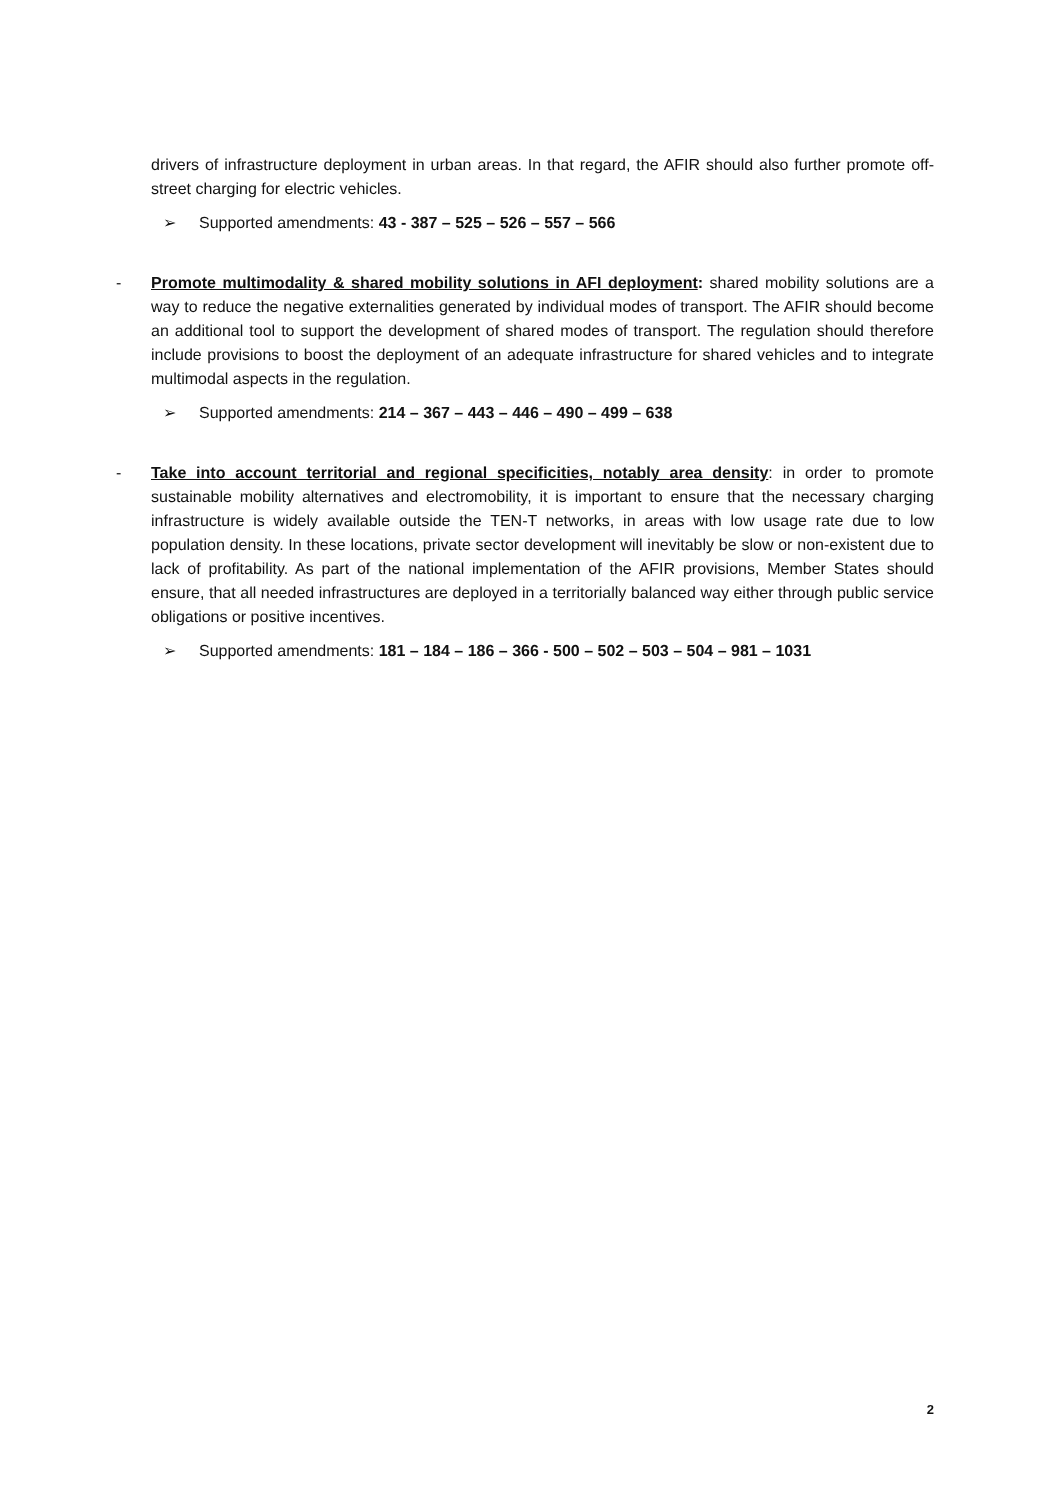drivers of infrastructure deployment in urban areas. In that regard, the AFIR should also further promote off-street charging for electric vehicles.
➢ Supported amendments: 43 - 387 – 525 – 526 – 557 – 566
-
Promote multimodality & shared mobility solutions in AFI deployment: shared mobility solutions are a way to reduce the negative externalities generated by individual modes of transport. The AFIR should become an additional tool to support the development of shared modes of transport. The regulation should therefore include provisions to boost the deployment of an adequate infrastructure for shared vehicles and to integrate multimodal aspects in the regulation.
➢ Supported amendments: 214 – 367 – 443 – 446 – 490 – 499 – 638
-
Take into account territorial and regional specificities, notably area density: in order to promote sustainable mobility alternatives and electromobility, it is important to ensure that the necessary charging infrastructure is widely available outside the TEN-T networks, in areas with low usage rate due to low population density. In these locations, private sector development will inevitably be slow or non-existent due to lack of profitability. As part of the national implementation of the AFIR provisions, Member States should ensure, that all needed infrastructures are deployed in a territorially balanced way either through public service obligations or positive incentives.
➢ Supported amendments: 181 – 184 – 186 – 366 - 500 – 502 – 503 – 504 – 981 – 1031
2